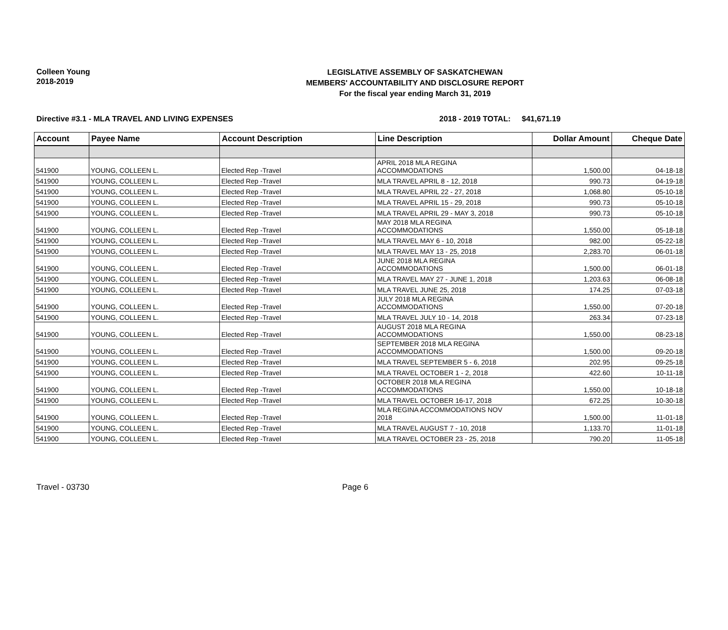Colleen Young
2018-2019
LEGISLATIVE ASSEMBLY OF SASKATCHEWAN
MEMBERS' ACCOUNTABILITY AND DISCLOSURE REPORT
For the fiscal year ending March 31, 2019
Directive #3.1 - MLA TRAVEL AND LIVING EXPENSES 2018 - 2019 TOTAL:
$41,671.19
| Account | Payee Name | Account Description | Line Description | Dollar Amount | Cheque Date |
| --- | --- | --- | --- | --- | --- |
| 541900 | YOUNG, COLLEEN L. | Elected Rep -Travel | APRIL 2018 MLA REGINA ACCOMMODATIONS | 1,500.00 | 04-18-18 |
| 541900 | YOUNG, COLLEEN L. | Elected Rep -Travel | MLA TRAVEL APRIL 8 - 12, 2018 | 990.73 | 04-19-18 |
| 541900 | YOUNG, COLLEEN L. | Elected Rep -Travel | MLA TRAVEL APRIL 22 - 27, 2018 | 1,068.80 | 05-10-18 |
| 541900 | YOUNG, COLLEEN L. | Elected Rep -Travel | MLA TRAVEL APRIL 15 - 29, 2018 | 990.73 | 05-10-18 |
| 541900 | YOUNG, COLLEEN L. | Elected Rep -Travel | MLA TRAVEL APRIL 29 - MAY 3, 2018 | 990.73 | 05-10-18 |
| 541900 | YOUNG, COLLEEN L. | Elected Rep -Travel | MAY 2018 MLA REGINA ACCOMMODATIONS | 1,550.00 | 05-18-18 |
| 541900 | YOUNG, COLLEEN L. | Elected Rep -Travel | MLA TRAVEL MAY 6 - 10, 2018 | 982.00 | 05-22-18 |
| 541900 | YOUNG, COLLEEN L. | Elected Rep -Travel | MLA TRAVEL MAY 13 - 25, 2018 | 2,283.70 | 06-01-18 |
| 541900 | YOUNG, COLLEEN L. | Elected Rep -Travel | JUNE 2018 MLA REGINA ACCOMMODATIONS | 1,500.00 | 06-01-18 |
| 541900 | YOUNG, COLLEEN L. | Elected Rep -Travel | MLA TRAVEL MAY 27 - JUNE 1, 2018 | 1,203.63 | 06-08-18 |
| 541900 | YOUNG, COLLEEN L. | Elected Rep -Travel | MLA TRAVEL JUNE 25, 2018 | 174.25 | 07-03-18 |
| 541900 | YOUNG, COLLEEN L. | Elected Rep -Travel | JULY 2018 MLA REGINA ACCOMMODATIONS | 1,550.00 | 07-20-18 |
| 541900 | YOUNG, COLLEEN L. | Elected Rep -Travel | MLA TRAVEL JULY 10 - 14, 2018 | 263.34 | 07-23-18 |
| 541900 | YOUNG, COLLEEN L. | Elected Rep -Travel | AUGUST 2018 MLA REGINA ACCOMMODATIONS | 1,550.00 | 08-23-18 |
| 541900 | YOUNG, COLLEEN L. | Elected Rep -Travel | SEPTEMBER 2018 MLA REGINA ACCOMMODATIONS | 1,500.00 | 09-20-18 |
| 541900 | YOUNG, COLLEEN L. | Elected Rep -Travel | MLA TRAVEL SEPTEMBER 5 - 6, 2018 | 202.95 | 09-25-18 |
| 541900 | YOUNG, COLLEEN L. | Elected Rep -Travel | MLA TRAVEL OCTOBER 1 - 2, 2018 | 422.60 | 10-11-18 |
| 541900 | YOUNG, COLLEEN L. | Elected Rep -Travel | OCTOBER 2018 MLA REGINA ACCOMMODATIONS | 1,550.00 | 10-18-18 |
| 541900 | YOUNG, COLLEEN L. | Elected Rep -Travel | MLA TRAVEL OCTOBER 16-17, 2018 | 672.25 | 10-30-18 |
| 541900 | YOUNG, COLLEEN L. | Elected Rep -Travel | MLA REGINA ACCOMMODATIONS NOV 2018 | 1,500.00 | 11-01-18 |
| 541900 | YOUNG, COLLEEN L. | Elected Rep -Travel | MLA TRAVEL AUGUST 7 - 10, 2018 | 1,133.70 | 11-01-18 |
| 541900 | YOUNG, COLLEEN L. | Elected Rep -Travel | MLA TRAVEL OCTOBER 23 - 25, 2018 | 790.20 | 11-05-18 |
Travel - 03730 Page 6